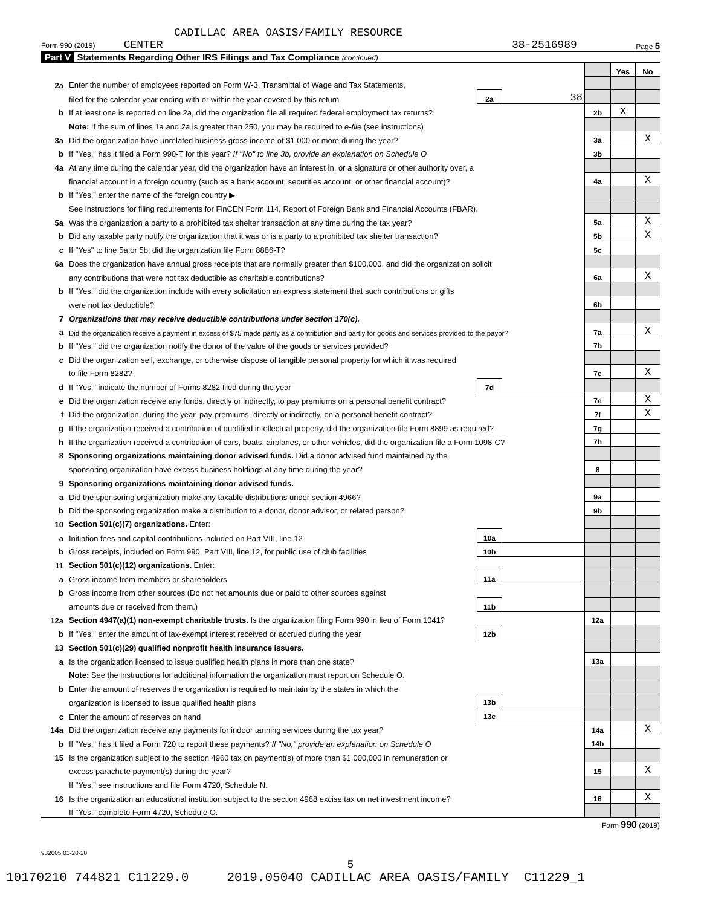CADILLAC AREA OASIS/FAMILY RESOURCE
Form 990 (2019) CENTER 38-2516989 Page 5
Part V Statements Regarding Other IRS Filings and Tax Compliance (continued)
| | | | | | Yes | No |
| 2a | Enter the number of employees reported on Form W-3, Transmittal of Wage and Tax Statements, | | | | | |
| | filed for the calendar year ending with or within the year covered by this return | 2a | 38 | | | |
| b | If at least one is reported on line 2a, did the organization file all required federal employment tax returns? | | | 2b | X | |
| | Note: If the sum of lines 1a and 2a is greater than 250, you may be required to e-file (see instructions) | | | | | |
| 3a | Did the organization have unrelated business gross income of $1,000 or more during the year? | | | 3a | | X |
| b | If "Yes," has it filed a Form 990-T for this year? If "No" to line 3b, provide an explanation on Schedule O | | | 3b | | |
| 4a | At any time during the calendar year, did the organization have an interest in, or a signature or other authority over, a | | | | | |
| | financial account in a foreign country (such as a bank account, securities account, or other financial account)? | | | 4a | | X |
| b | If "Yes," enter the name of the foreign country ▶ | | | | | |
| | See instructions for filing requirements for FinCEN Form 114, Report of Foreign Bank and Financial Accounts (FBAR). | | | | | |
| 5a | Was the organization a party to a prohibited tax shelter transaction at any time during the tax year? | | | 5a | | X |
| b | Did any taxable party notify the organization that it was or is a party to a prohibited tax shelter transaction? | | | 5b | | X |
| c | If "Yes" to line 5a or 5b, did the organization file Form 8886-T? | | | 5c | | |
| 6a | Does the organization have annual gross receipts that are normally greater than $100,000, and did the organization solicit | | | | | |
| | any contributions that were not tax deductible as charitable contributions? | | | 6a | | X |
| b | If "Yes," did the organization include with every solicitation an express statement that such contributions or gifts | | | | | |
| | were not tax deductible? | | | 6b | | |
| 7 | Organizations that may receive deductible contributions under section 170(c). | | | | | |
| a | Did the organization receive a payment in excess of $75 made partly as a contribution and partly for goods and services provided to the payor? | | | 7a | | X |
| b | If "Yes," did the organization notify the donor of the value of the goods or services provided? | | | 7b | | |
| c | Did the organization sell, exchange, or otherwise dispose of tangible personal property for which it was required | | | | | |
| | to file Form 8282? | | | 7c | | X |
| d | If "Yes," indicate the number of Forms 8282 filed during the year | 7d | | | | |
| e | Did the organization receive any funds, directly or indirectly, to pay premiums on a personal benefit contract? | | | 7e | | X |
| f | Did the organization, during the year, pay premiums, directly or indirectly, on a personal benefit contract? | | | 7f | | X |
| g | If the organization received a contribution of qualified intellectual property, did the organization file Form 8899 as required? | | | 7g | | |
| h | If the organization received a contribution of cars, boats, airplanes, or other vehicles, did the organization file a Form 1098-C? | | | 7h | | |
| 8 | Sponsoring organizations maintaining donor advised funds. Did a donor advised fund maintained by the | | | | | |
| | sponsoring organization have excess business holdings at any time during the year? | | | 8 | | |
| 9 | Sponsoring organizations maintaining donor advised funds. | | | | | |
| a | Did the sponsoring organization make any taxable distributions under section 4966? | | | 9a | | |
| b | Did the sponsoring organization make a distribution to a donor, donor advisor, or related person? | | | 9b | | |
| 10 | Section 501(c)(7) organizations. Enter: | | | | | |
| a | Initiation fees and capital contributions included on Part VIII, line 12 | 10a | | | | |
| b | Gross receipts, included on Form 990, Part VIII, line 12, for public use of club facilities | 10b | | | | |
| 11 | Section 501(c)(12) organizations. Enter: | | | | | |
| a | Gross income from members or shareholders | 11a | | | | |
| b | Gross income from other sources (Do not net amounts due or paid to other sources against | | | | | |
| | amounts due or received from them.) | 11b | | | | |
| 12a | Section 4947(a)(1) non-exempt charitable trusts. Is the organization filing Form 990 in lieu of Form 1041? | | | 12a | | |
| b | If "Yes," enter the amount of tax-exempt interest received or accrued during the year | 12b | | | | |
| 13 | Section 501(c)(29) qualified nonprofit health insurance issuers. | | | | | |
| a | Is the organization licensed to issue qualified health plans in more than one state? | | | 13a | | |
| | Note: See the instructions for additional information the organization must report on Schedule O. | | | | | |
| b | Enter the amount of reserves the organization is required to maintain by the states in which the | | | | | |
| | organization is licensed to issue qualified health plans | 13b | | | | |
| c | Enter the amount of reserves on hand | 13c | | | | |
| 14a | Did the organization receive any payments for indoor tanning services during the tax year? | | | 14a | | X |
| b | If "Yes," has it filed a Form 720 to report these payments? If "No," provide an explanation on Schedule O | | | 14b | | |
| 15 | Is the organization subject to the section 4960 tax on payment(s) of more than $1,000,000 in remuneration or | | | | | |
| | excess parachute payment(s) during the year? | | | 15 | | X |
| | If "Yes," see instructions and file Form 4720, Schedule N. | | | | | |
| 16 | Is the organization an educational institution subject to the section 4968 excise tax on net investment income? | | | 16 | | X |
| | If "Yes," complete Form 4720, Schedule O. | | | | | |
Form 990 (2019)
932005 01-20-20
5
10170210 744821 C11229.0 2019.05040 CADILLAC AREA OASIS/FAMILY C11229_1